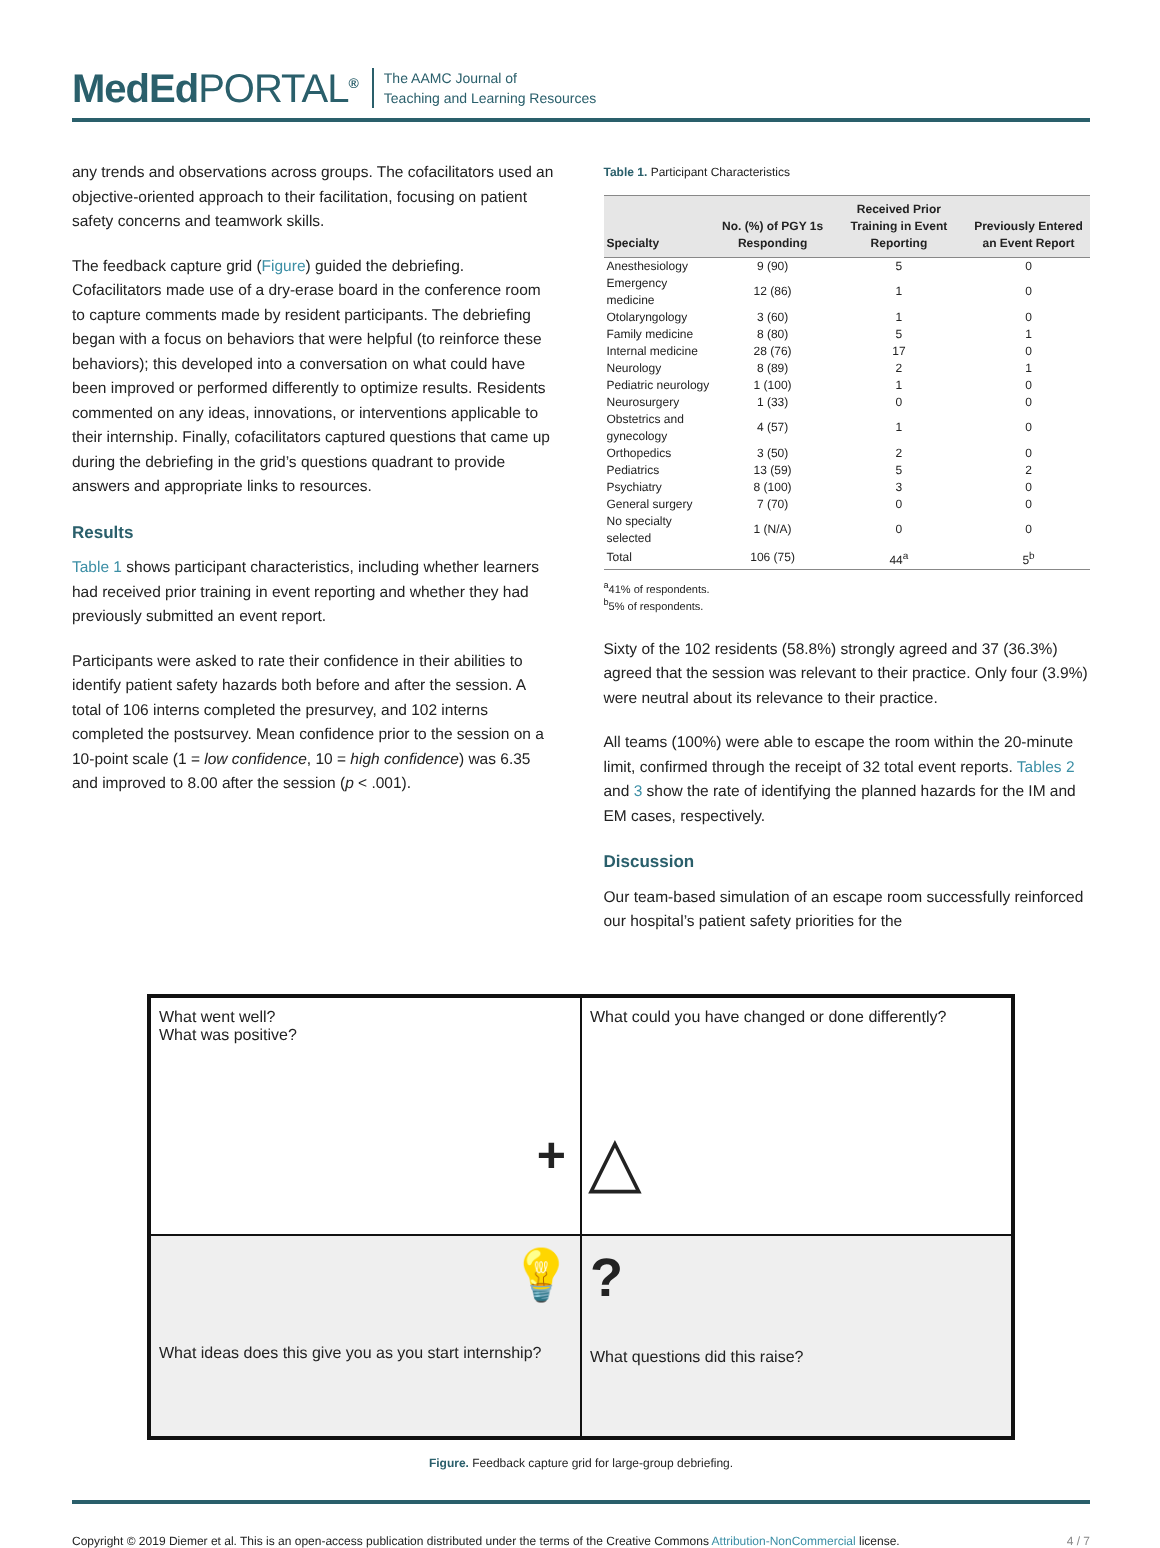MedEdPORTAL<sup>®</sup>
The AAMC Journal of
Teaching and Learning Resources
any trends and observations across groups. The cofacilitators used an objective-oriented approach to their facilitation, focusing on patient safety concerns and teamwork skills.
The feedback capture grid (Figure) guided the debriefing. Cofacilitators made use of a dry-erase board in the conference room to capture comments made by resident participants. The debriefing began with a focus on behaviors that were helpful (to reinforce these behaviors); this developed into a conversation on what could have been improved or performed differently to optimize results. Residents commented on any ideas, innovations, or interventions applicable to their internship. Finally, cofacilitators captured questions that came up during the debriefing in the grid’s questions quadrant to provide answers and appropriate links to resources.
Results
Table 1 shows participant characteristics, including whether learners had received prior training in event reporting and whether they had previously submitted an event report.
Participants were asked to rate their confidence in their abilities to identify patient safety hazards both before and after the session. A total of 106 interns completed the presurvey, and 102 interns completed the postsurvey. Mean confidence prior to the session on a 10-point scale (1 = low confidence, 10 = high confidence) was 6.35 and improved to 8.00 after the session (p < .001).
Table 1. Participant Characteristics
| Specialty | No. (%) of PGY 1s Responding | Received Prior Training in Event Reporting | Previously Entered an Event Report |
| --- | --- | --- | --- |
| Anesthesiology | 9 (90) | 5 | 0 |
| Emergency medicine | 12 (86) | 1 | 0 |
| Otolaryngology | 3 (60) | 1 | 0 |
| Family medicine | 8 (80) | 5 | 1 |
| Internal medicine | 28 (76) | 17 | 0 |
| Neurology | 8 (89) | 2 | 1 |
| Pediatric neurology | 1 (100) | 1 | 0 |
| Neurosurgery | 1 (33) | 0 | 0 |
| Obstetrics and gynecology | 4 (57) | 1 | 0 |
| Orthopedics | 3 (50) | 2 | 0 |
| Pediatrics | 13 (59) | 5 | 2 |
| Psychiatry | 8 (100) | 3 | 0 |
| General surgery | 7 (70) | 0 | 0 |
| No specialty selected | 1 (N/A) | 0 | 0 |
| Total | 106 (75) | 44<sup>a</sup> | 5<sup>b</sup> |
<sup>a</sup> 41% of respondents.
<sup>b</sup> 5% of respondents.
Sixty of the 102 residents (58.8%) strongly agreed and 37 (36.3%) agreed that the session was relevant to their practice. Only four (3.9%) were neutral about its relevance to their practice.
All teams (100%) were able to escape the room within the 20-minute limit, confirmed through the receipt of 32 total event reports. Tables 2 and 3 show the rate of identifying the planned hazards for the IM and EM cases, respectively.
Discussion
Our team-based simulation of an escape room successfully reinforced our hospital’s patient safety priorities for the
What went well?
What was positive?
+
What could you have changed or done differently?
△
💡
What ideas does this give you as you start internship?
?
What questions did this raise?
Figure. Feedback capture grid for large-group debriefing.
Copyright © 2019 Diemer et al. This is an open-access publication distributed under the terms of the Creative Commons Attribution-NonCommercial license. 4 / 7